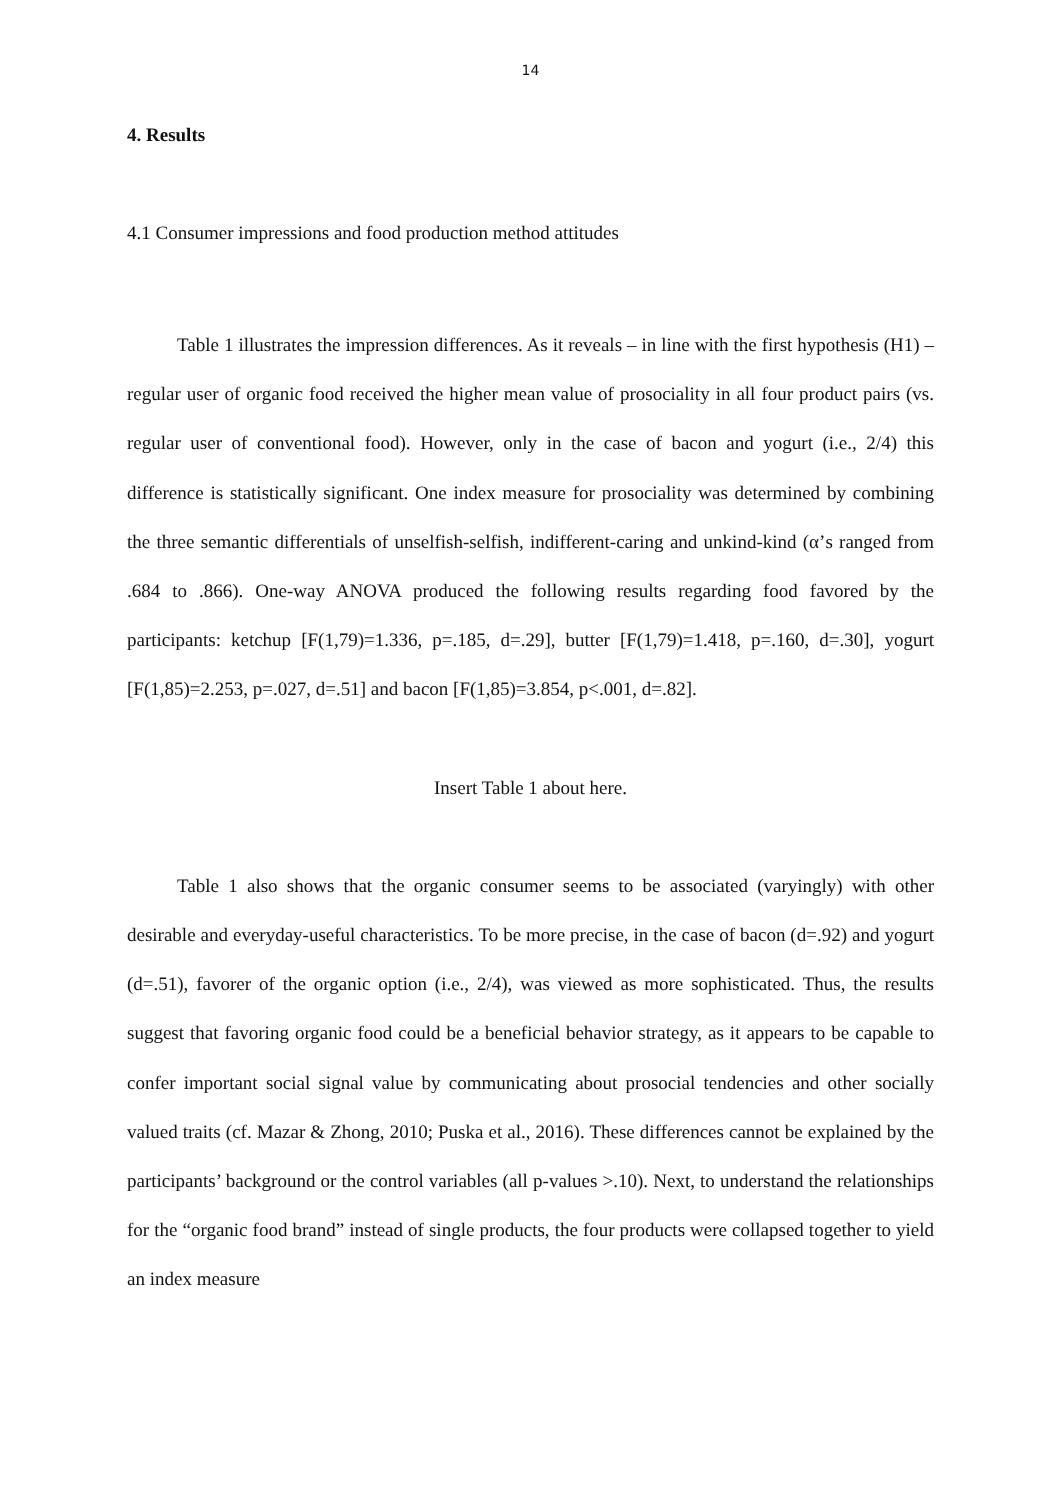14
4. Results
4.1 Consumer impressions and food production method attitudes
Table 1 illustrates the impression differences. As it reveals – in line with the first hypothesis (H1) – regular user of organic food received the higher mean value of prosociality in all four product pairs (vs. regular user of conventional food). However, only in the case of bacon and yogurt (i.e., 2/4) this difference is statistically significant. One index measure for prosociality was determined by combining the three semantic differentials of unselfish-selfish, indifferent-caring and unkind-kind (α’s ranged from .684 to .866). One-way ANOVA produced the following results regarding food favored by the participants: ketchup [F(1,79)=1.336, p=.185, d=.29], butter [F(1,79)=1.418, p=.160, d=.30], yogurt [F(1,85)=2.253, p=.027, d=.51] and bacon [F(1,85)=3.854, p<.001, d=.82].
Insert Table 1 about here.
Table 1 also shows that the organic consumer seems to be associated (varyingly) with other desirable and everyday-useful characteristics. To be more precise, in the case of bacon (d=.92) and yogurt (d=.51), favorer of the organic option (i.e., 2/4), was viewed as more sophisticated. Thus, the results suggest that favoring organic food could be a beneficial behavior strategy, as it appears to be capable to confer important social signal value by communicating about prosocial tendencies and other socially valued traits (cf. Mazar & Zhong, 2010; Puska et al., 2016). These differences cannot be explained by the participants’ background or the control variables (all p-values >.10). Next, to understand the relationships for the “organic food brand” instead of single products, the four products were collapsed together to yield an index measure